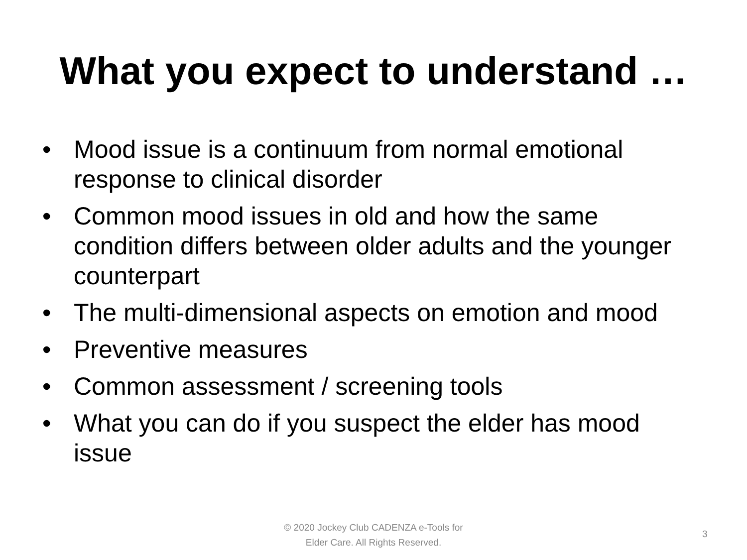What you expect to understand …
• Mood issue is a continuum from normal emotional response to clinical disorder
• Common mood issues in old and how the same condition differs between older adults and the younger counterpart
• The multi-dimensional aspects on emotion and mood
• Preventive measures
• Common assessment / screening tools
• What you can do if you suspect the elder has mood issue
© 2020 Jockey Club CADENZA e-Tools for
Elder Care. All Rights Reserved.
3